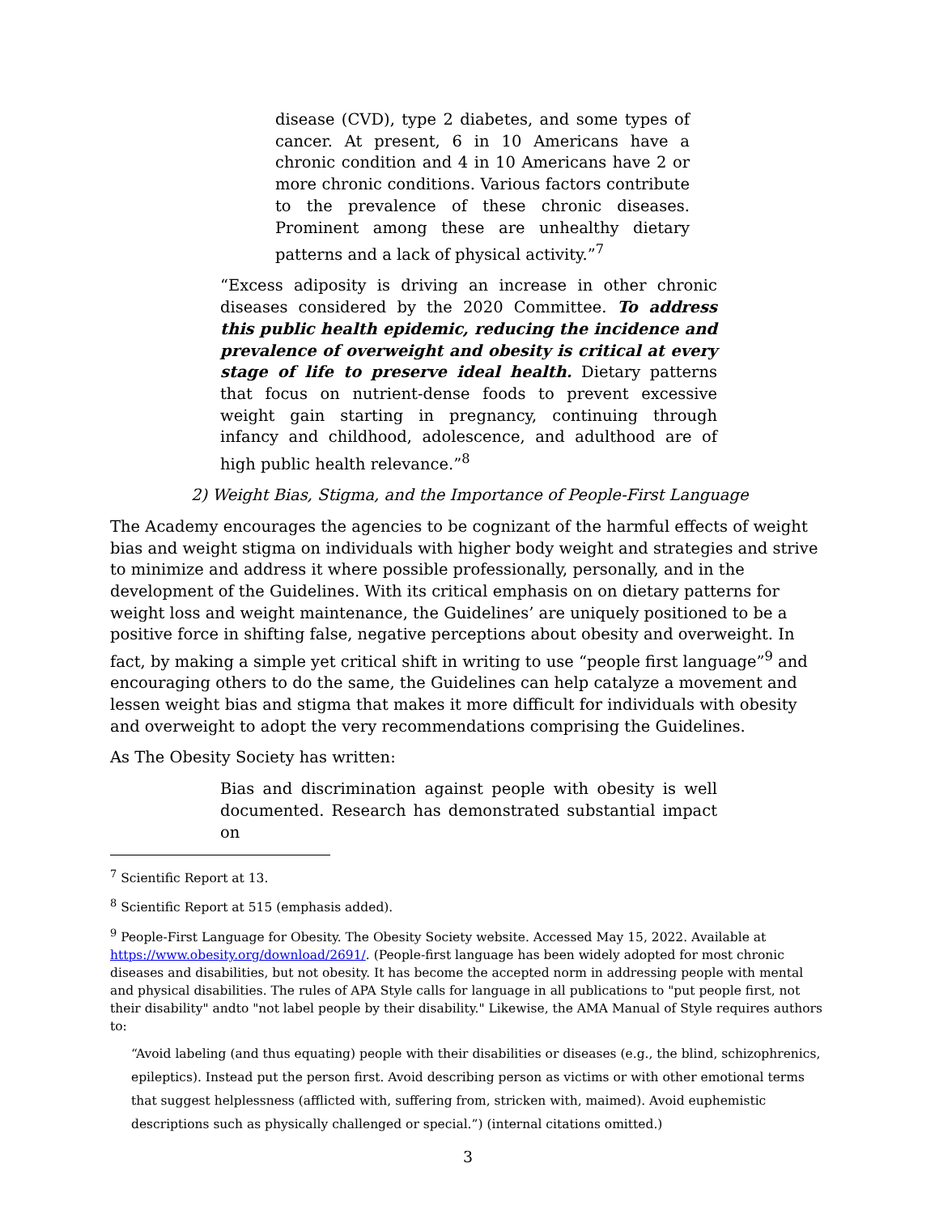disease (CVD), type 2 diabetes, and some types of cancer. At present, 6 in 10 Americans have a chronic condition and 4 in 10 Americans have 2 or more chronic conditions. Various factors contribute to the prevalence of these chronic diseases. Prominent among these are unhealthy dietary patterns and a lack of physical activity.”<sup>7</sup>
“Excess adiposity is driving an increase in other chronic diseases considered by the 2020 Committee. To address this public health epidemic, reducing the incidence and prevalence of overweight and obesity is critical at every stage of life to preserve ideal health. Dietary patterns that focus on nutrient-dense foods to prevent excessive weight gain starting in pregnancy, continuing through infancy and childhood, adolescence, and adulthood are of high public health relevance.”<sup>8</sup>
2) Weight Bias, Stigma, and the Importance of People-First Language
The Academy encourages the agencies to be cognizant of the harmful effects of weight bias and weight stigma on individuals with higher body weight and strategies and strive to minimize and address it where possible professionally, personally, and in the development of the Guidelines. With its critical emphasis on on dietary patterns for weight loss and weight maintenance, the Guidelines’ are uniquely positioned to be a positive force in shifting false, negative perceptions about obesity and overweight. In fact, by making a simple yet critical shift in writing to use “people first language”<sup>9</sup> and encouraging others to do the same, the Guidelines can help catalyze a movement and lessen weight bias and stigma that makes it more difficult for individuals with obesity and overweight to adopt the very recommendations comprising the Guidelines.
As The Obesity Society has written:
Bias and discrimination against people with obesity is well documented. Research has demonstrated substantial impact on
<sup>7</sup> Scientific Report at 13.
<sup>8</sup> Scientific Report at 515 (emphasis added).
<sup>9</sup> People-First Language for Obesity. The Obesity Society website. Accessed May 15, 2022. Available at https://www.obesity.org/download/2691/. (People-first language has been widely adopted for most chronic diseases and disabilities, but not obesity. It has become the accepted norm in addressing people with mental and physical disabilities. The rules of APA Style calls for language in all publications to "put people first, not their disability" andto "not label people by their disability." Likewise, the AMA Manual of Style requires authors to:
“Avoid labeling (and thus equating) people with their disabilities or diseases (e.g., the blind, schizophrenics, epileptics). Instead put the person first. Avoid describing person as victims or with other emotional terms that suggest helplessness (afflicted with, suffering from, stricken with, maimed). Avoid euphemistic descriptions such as physically challenged or special.”) (internal citations omitted.)
3